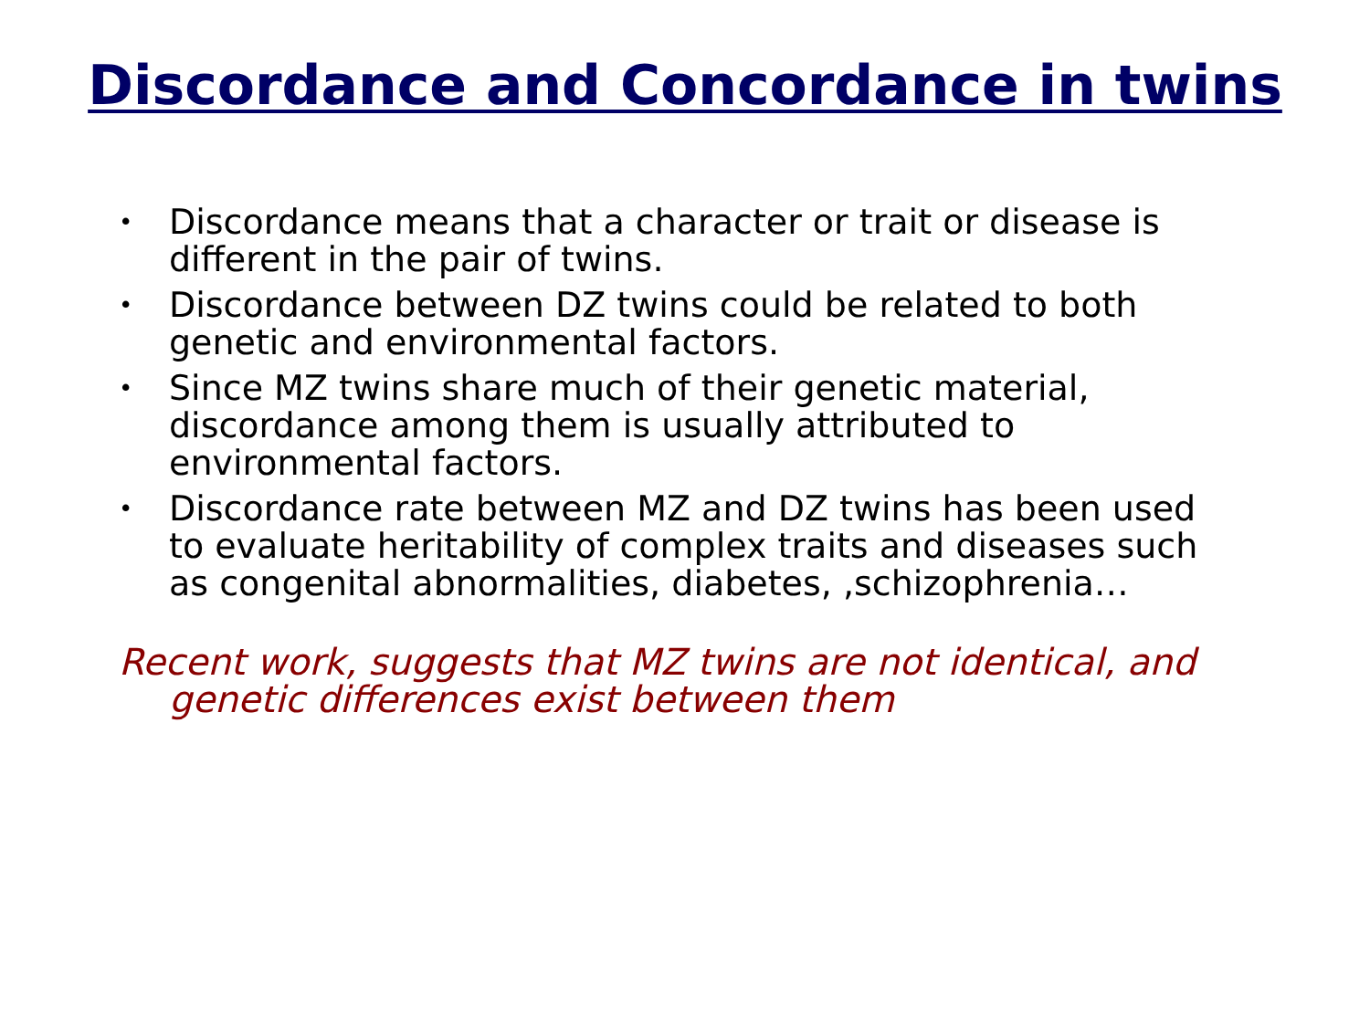Discordance and Concordance in twins
• Discordance means that a character or trait or disease is different in the pair of twins.
• Discordance between DZ twins could be related to both genetic and environmental factors.
• Since MZ twins share much of their genetic material, discordance among them is usually attributed to environmental factors.
• Discordance rate between MZ and DZ twins has been used to evaluate heritability of complex traits and diseases such as congenital abnormalities, diabetes, ,schizophrenia…
Recent work, suggests that MZ twins are not identical, and genetic differences exist between them